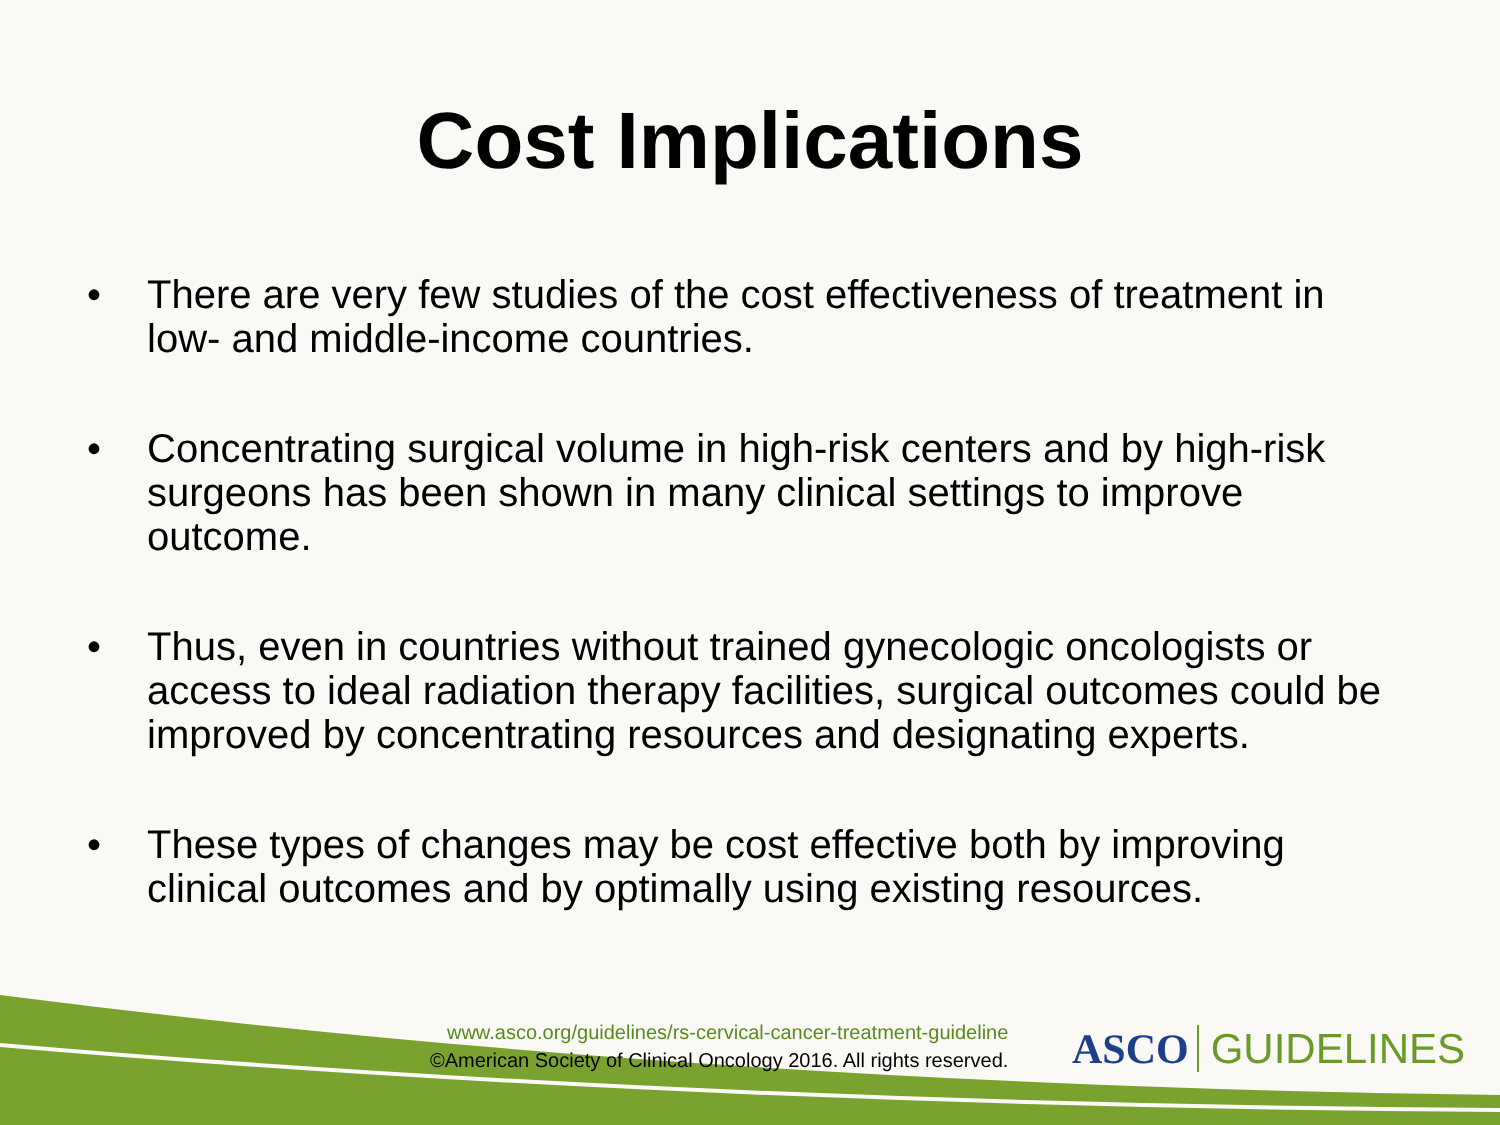Cost Implications
• There are very few studies of the cost effectiveness of treatment in low- and middle-income countries.
• Concentrating surgical volume in high-risk centers and by high-risk surgeons has been shown in many clinical settings to improve outcome.
• Thus, even in countries without trained gynecologic oncologists or access to ideal radiation therapy facilities, surgical outcomes could be improved by concentrating resources and designating experts.
• These types of changes may be cost effective both by improving clinical outcomes and by optimally using existing resources.
www.asco.org/guidelines/rs-cervical-cancer-treatment-guideline
©American Society of Clinical Oncology 2016. All rights reserved.
ASCO GUIDELINES